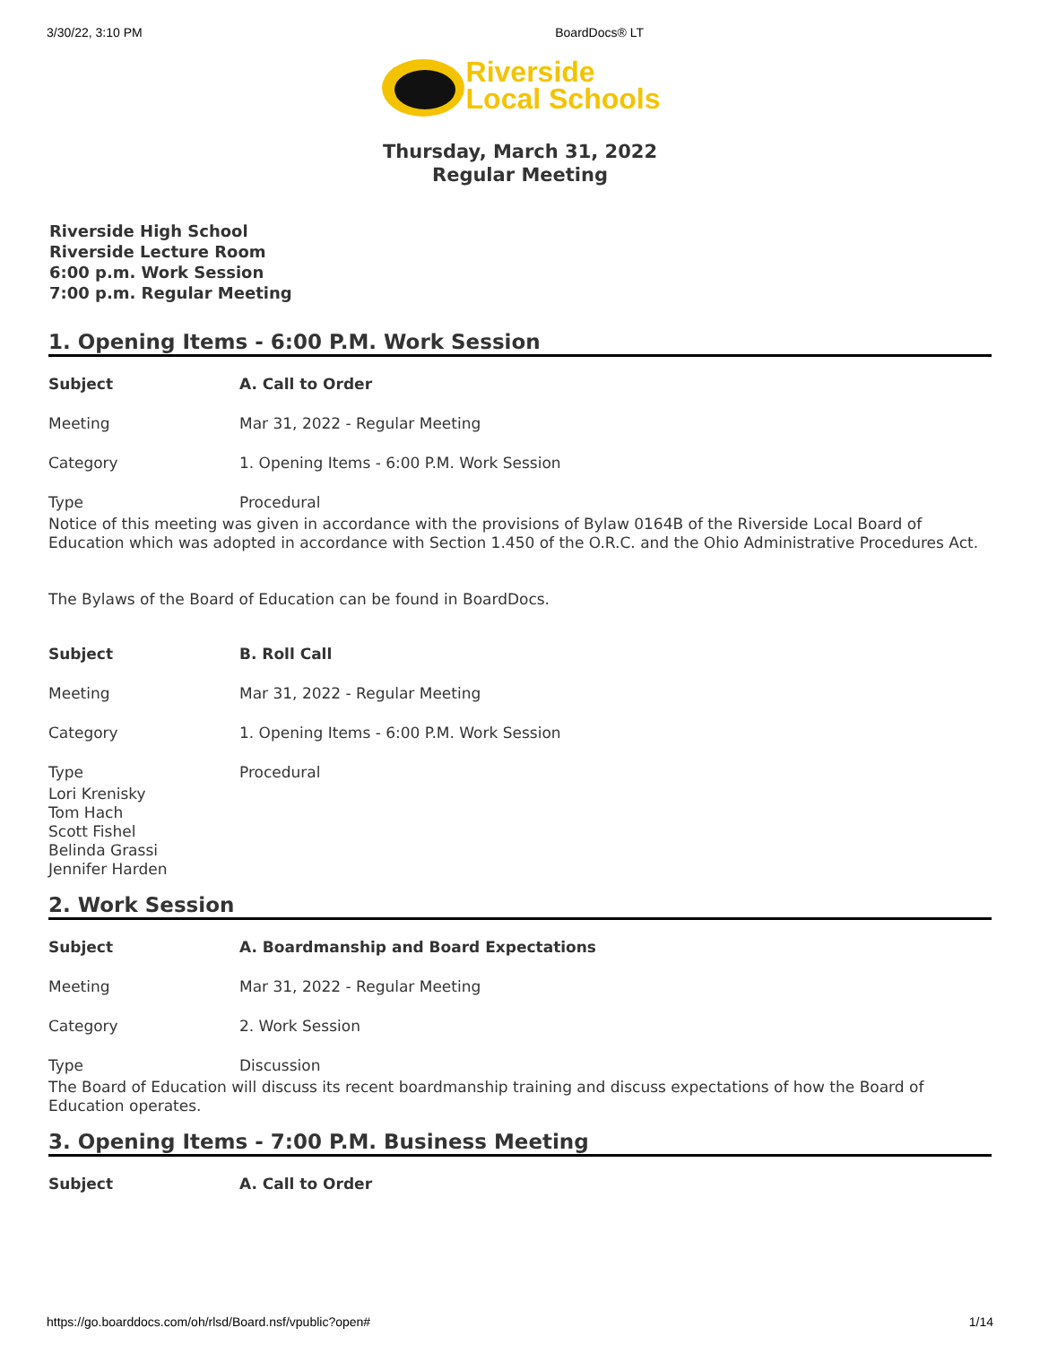3/30/22, 3:10 PM BoardDocs® LT
Riverside
Local Schools
Thursday, March 31, 2022
Regular Meeting
Riverside High School
Riverside Lecture Room
6:00 p.m. Work Session
7:00 p.m. Regular Meeting
1. Opening Items - 6:00 P.M. Work Session
| Subject | A. Call to Order |
| Meeting | Mar 31, 2022 - Regular Meeting |
| Category | 1. Opening Items - 6:00 P.M. Work Session |
| Type | Procedural |
Notice of this meeting was given in accordance with the provisions of Bylaw 0164B of the Riverside Local Board of Education which was adopted in accordance with Section 1.450 of the O.R.C. and the Ohio Administrative Procedures Act.
The Bylaws of the Board of Education can be found in BoardDocs.
| Subject | B. Roll Call |
| Meeting | Mar 31, 2022 - Regular Meeting |
| Category | 1. Opening Items - 6:00 P.M. Work Session |
| Type | Procedural |
Lori Krenisky
Tom Hach
Scott Fishel
Belinda Grassi
Jennifer Harden
2. Work Session
| Subject | A. Boardmanship and Board Expectations |
| Meeting | Mar 31, 2022 - Regular Meeting |
| Category | 2. Work Session |
| Type | Discussion |
The Board of Education will discuss its recent boardmanship training and discuss expectations of how the Board of Education operates.
3. Opening Items - 7:00 P.M. Business Meeting
| Subject | A. Call to Order |
https://go.boarddocs.com/oh/rlsd/Board.nsf/vpublic?open# 1/14